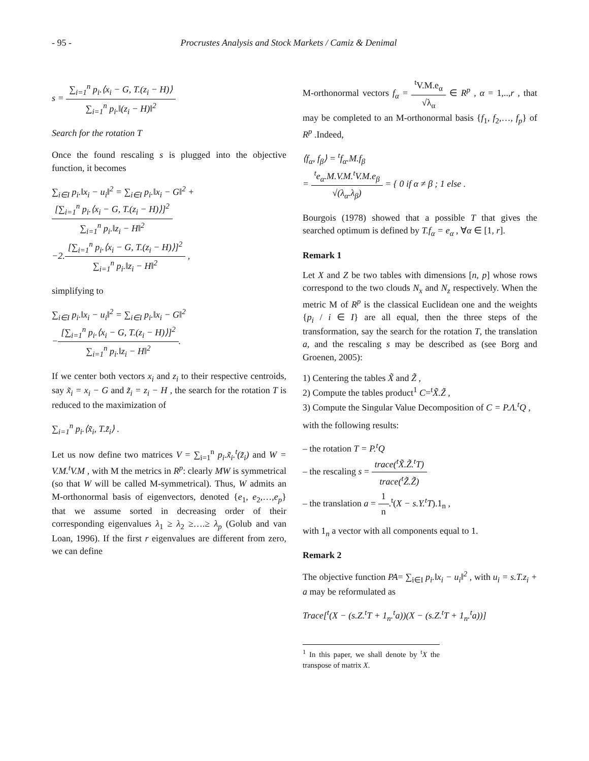- 95 - Procrustes Analysis and Stock Markets / Camiz & Denimal
s = ∑<sub>i=1</sub><sup>n</sup> p<sub>i</sub>.⟨x<sub>i</sub> − G, T.(z<sub>i</sub> − H)⟩ ∑<sub>i=1</sub><sup>n</sup> p<sub>i</sub>.‖(z<sub>i</sub> − H)‖<sup>2</sup>
Search for the rotation T
Once the found rescaling s is plugged into the objective function, it becomes
∑<sub>i∈I</sub> p<sub>i</sub>.‖x<sub>i</sub> − u<sub>i</sub>‖<sup>2</sup> = ∑<sub>i∈I</sub> p<sub>i</sub>.‖x<sub>i</sub> − G‖<sup>2</sup> +
[∑<sub>i=1</sub><sup>n</sup> p<sub>i</sub>.⟨x<sub>i</sub> − G, T.(z<sub>i</sub> − H)⟩]<sup>2</sup> ∑<sub>i=1</sub><sup>n</sup> p<sub>i</sub>.‖z<sub>i</sub> − H‖<sup>2</sup>
−2.[∑<sub>i=1</sub><sup>n</sup> p<sub>i</sub>.⟨x<sub>i</sub> − G, T.(z<sub>i</sub> − H)⟩]<sup>2</sup> ∑<sub>i=1</sub><sup>n</sup> p<sub>i</sub>.‖z<sub>i</sub> − H‖<sup>2</sup> ,
simplifying to
∑<sub>i∈I</sub> p<sub>i</sub>.‖x<sub>i</sub> − u<sub>i</sub>‖<sup>2</sup> = ∑<sub>i∈I</sub> p<sub>i</sub>.‖x<sub>i</sub> − G‖<sup>2</sup>
−[∑<sub>i=1</sub><sup>n</sup> p<sub>i</sub>.⟨x<sub>i</sub> − G, T.(z<sub>i</sub> − H)⟩]<sup>2</sup> ∑<sub>i=1</sub><sup>n</sup> p<sub>i</sub>.‖z<sub>i</sub> − H‖<sup>2</sup>.
If we center both vectors x<sub>i</sub> and z<sub>i</sub> to their respective centroids, say x̃<sub>i</sub> = x<sub>i</sub> − G and z̃<sub>i</sub> = z<sub>i</sub> − H , the search for the rotation T is reduced to the maximization of
∑<sub>i=1</sub><sup>n</sup> p<sub>i</sub>.⟨x̃<sub>i</sub>, T.z̃<sub>i</sub>⟩ .
Let us now define two matrices V = ∑<sub>i=1</sub><sup>n</sup> p<sub>i</sub>.x̃<sub>i</sub>.<sup>t</sup>(z̃<sub>i</sub>) and W = V.M.<sup>t</sup>V.M , with M the metrics in R<sup>p</sup>: clearly MW is symmetrical (so that W will be called M-symmetrical). Thus, W admits an M-orthonormal basis of eigenvectors, denoted {e<sub>1</sub>, e<sub>2</sub>,…,e<sub>p</sub>} that we assume sorted in decreasing order of their corresponding eigenvalues λ<sub>1</sub> ≥ λ<sub>2</sub> ≥….≥ λ<sub>p</sub> (Golub and van Loan, 1996). If the first r eigenvalues are different from zero, we can define
M-orthonormal vectors f<sub>α</sub> = <sup>t</sup>V.M.e<sub>α</sub> √λ<sub>α</sub> ∈ R<sup>p</sup> , α = 1,..,r , that may be completed to an M-orthonormal basis {f<sub>1</sub>, f<sub>2</sub>,…, f<sub>p</sub>} of R<sup>p</sup> .Indeed,
⟨f<sub>α</sub>, f<sub>β</sub>⟩ = <sup>t</sup>f<sub>α</sub>.M.f<sub>β</sub>
= <sup>t</sup>e<sub>α</sub>.M.V.M.<sup>t</sup>V.M.e<sub>β</sub> √(λ<sub>α</sub>.λ<sub>β</sub>) = { 0 if α ≠ β ; 1 else .
Bourgois (1978) showed that a possible T that gives the searched optimum is defined by T.f<sub>α</sub> = e<sub>α</sub> , ∀α ∈ [1, r].
Remark 1
Let X and Z be two tables with dimensions [n, p] whose rows correspond to the two clouds N<sub>x</sub> and N<sub>z</sub> respectively. When the metric M of R<sup>p</sup> is the classical Euclidean one and the weights {p<sub>i</sub> / i ∈ I} are all equal, then the three steps of the transformation, say the search for the rotation T, the translation a, and the rescaling s may be described as (see Borg and Groenen, 2005):
1) Centering the tables X̃ and Z̃ ,
2) Compute the tables product<sup>1</sup> C=<sup>t</sup>X̃.Z̃ ,
3) Compute the Singular Value Decomposition of C = P.Λ.<sup>t</sup>Q ,
with the following results:
– the rotation T = P.<sup>t</sup>Q
– the rescaling s = trace(<sup>t</sup>X̃.Z̃.<sup>t</sup>T) trace(<sup>t</sup>Z̃.Z̃)
– the translation a = 1 n.<sup>t</sup>(X − s.Y.<sup>t</sup>T).1<sub>n</sub> ,
with 1<sub>n</sub> a vector with all components equal to 1.
Remark 2
The objective function PA= ∑<sub>i∈I</sub> p<sub>i</sub>.‖x<sub>i</sub> − u<sub>i</sub>‖<sup>2</sup> , with u<sub>i</sub> = s.T.z<sub>i</sub> + a may be reformulated as
Trace[<sup>t</sup>(X − (s.Z.<sup>t</sup>T + 1<sub>n</sub>.<sup>t</sup>a))(X − (s.Z.<sup>t</sup>T + 1<sub>n</sub>.<sup>t</sup>a))]
<sup>1</sup> In this paper, we shall denote by <sup>t</sup>X the transpose of matrix X.